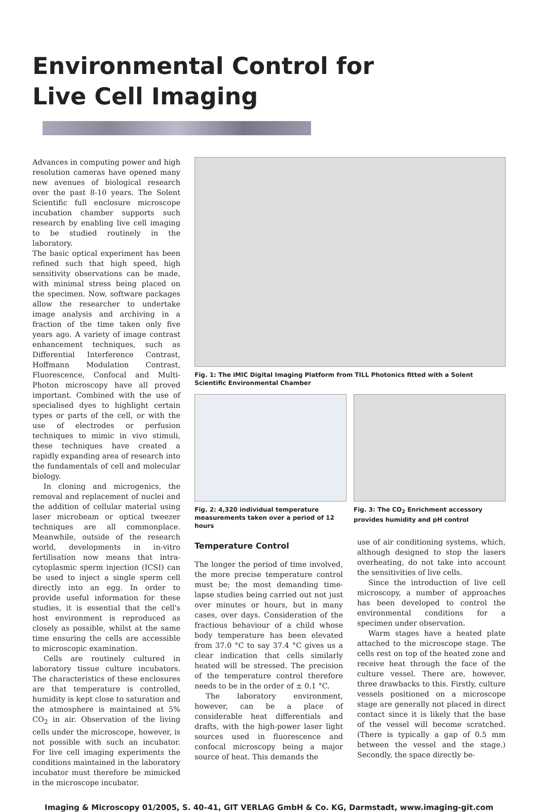Environmental Control for
Live Cell Imaging
Advances in computing power and high resolution cameras have opened many new avenues of biological research over the past 8-10 years. The Solent Scientific full enclosure microscope incubation chamber supports such research by enabling live cell imaging to be studied routinely in the laboratory.
The basic optical experiment has been refined such that high speed, high sensitivity observations can be made, with minimal stress being placed on the specimen. Now, software packages allow the researcher to undertake image analysis and archiving in a fraction of the time taken only five years ago. A variety of image contrast enhancement techniques, such as Differential Interference Contrast, Hoffmann Modulation Contrast, Fluorescence, Confocal and Multi-Photon microscopy have all proved important. Combined with the use of specialised dyes to highlight certain types or parts of the cell, or with the use of electrodes or perfusion techniques to mimic in vivo stimuli, these techniques have created a rapidly expanding area of research into the fundamentals of cell and molecular biology.
In cloning and microgenics, the removal and replacement of nuclei and the addition of cellular material using laser microbeam or optical tweezer techniques are all commonplace. Meanwhile, outside of the research world, developments in in-vitro fertilisation now means that intra-cytoplasmic sperm injection (ICSI) can be used to inject a single sperm cell directly into an egg. In order to provide useful information for these studies, it is essential that the cell's host environment is reproduced as closely as possible, whilst at the same time ensuring the cells are accessible to microscopic examination.
Cells are routinely cultured in laboratory tissue culture incubators. The characteristics of these enclosures are that temperature is controlled, humidity is kept close to saturation and the atmosphere is maintained at 5% CO<sub>2</sub> in air. Observation of the living cells under the microscope, however, is not possible with such an incubator. For live cell imaging experiments the conditions maintained in the laboratory incubator must therefore be mimicked in the microscope incubator.
Fig. 1: The iMIC Digital Imaging Platform from TILL Photonics fitted with a Solent Scientific Environmental Chamber
Fig. 2: 4,320 individual temperature measurements taken over a period of 12 hours
Fig. 3: The CO<sub>2</sub> Enrichment accessory provides humidity and pH control
Temperature Control
The longer the period of time involved, the more precise temperature control must be; the most demanding time-lapse studies being carried out not just over minutes or hours, but in many cases, over days. Consideration of the fractious behaviour of a child whose body temperature has been elevated from 37.0 °C to say 37.4 °C gives us a clear indication that cells similarly heated will be stressed. The precision of the temperature control therefore needs to be in the order of ± 0.1 °C.
The laboratory environment, however, can be a place of considerable heat differentials and drafts, with the high-power laser light sources used in fluorescence and confocal microscopy being a major source of heat. This demands the
use of air conditioning systems, which, although designed to stop the lasers overheating, do not take into account the sensitivities of live cells.
Since the introduction of live cell microscopy, a number of approaches has been developed to control the environmental conditions for a specimen under observation.
Warm stages have a heated plate attached to the microscope stage. The cells rest on top of the heated zone and receive heat through the face of the culture vessel. There are, however, three drawbacks to this. Firstly, culture vessels positioned on a microscope stage are generally not placed in direct contact since it is likely that the base of the vessel will become scratched. (There is typically a gap of 0.5 mm between the vessel and the stage.) Secondly, the space directly be-
Imaging & Microscopy 01/2005, S. 40–41, GIT VERLAG GmbH & Co. KG, Darmstadt, www.imaging-git.com